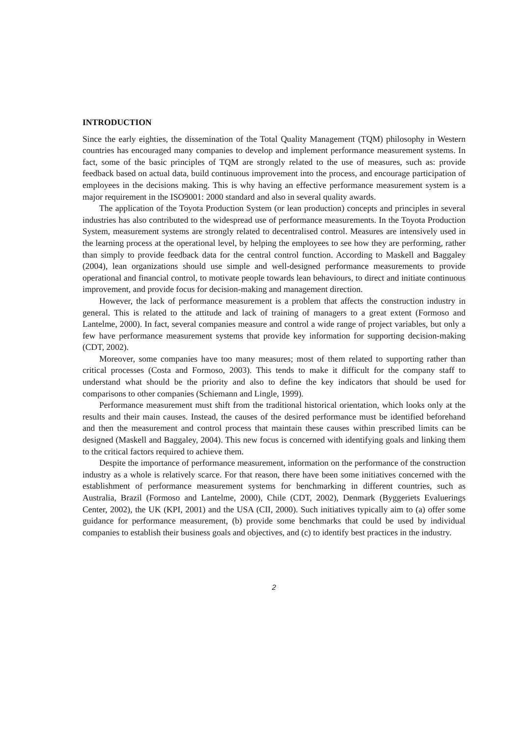INTRODUCTION
Since the early eighties, the dissemination of the Total Quality Management (TQM) philosophy in Western countries has encouraged many companies to develop and implement performance measurement systems. In fact, some of the basic principles of TQM are strongly related to the use of measures, such as: provide feedback based on actual data, build continuous improvement into the process, and encourage participation of employees in the decisions making. This is why having an effective performance measurement system is a major requirement in the ISO9001: 2000 standard and also in several quality awards.
The application of the Toyota Production System (or lean production) concepts and principles in several industries has also contributed to the widespread use of performance measurements. In the Toyota Production System, measurement systems are strongly related to decentralised control. Measures are intensively used in the learning process at the operational level, by helping the employees to see how they are performing, rather than simply to provide feedback data for the central control function. According to Maskell and Baggaley (2004), lean organizations should use simple and well-designed performance measurements to provide operational and financial control, to motivate people towards lean behaviours, to direct and initiate continuous improvement, and provide focus for decision-making and management direction.
However, the lack of performance measurement is a problem that affects the construction industry in general. This is related to the attitude and lack of training of managers to a great extent (Formoso and Lantelme, 2000). In fact, several companies measure and control a wide range of project variables, but only a few have performance measurement systems that provide key information for supporting decision-making (CDT, 2002).
Moreover, some companies have too many measures; most of them related to supporting rather than critical processes (Costa and Formoso, 2003). This tends to make it difficult for the company staff to understand what should be the priority and also to define the key indicators that should be used for comparisons to other companies (Schiemann and Lingle, 1999).
Performance measurement must shift from the traditional historical orientation, which looks only at the results and their main causes. Instead, the causes of the desired performance must be identified beforehand and then the measurement and control process that maintain these causes within prescribed limits can be designed (Maskell and Baggaley, 2004). This new focus is concerned with identifying goals and linking them to the critical factors required to achieve them.
Despite the importance of performance measurement, information on the performance of the construction industry as a whole is relatively scarce. For that reason, there have been some initiatives concerned with the establishment of performance measurement systems for benchmarking in different countries, such as Australia, Brazil (Formoso and Lantelme, 2000), Chile (CDT, 2002), Denmark (Byggeriets Evaluerings Center, 2002), the UK (KPI, 2001) and the USA (CII, 2000). Such initiatives typically aim to (a) offer some guidance for performance measurement, (b) provide some benchmarks that could be used by individual companies to establish their business goals and objectives, and (c) to identify best practices in the industry.
2